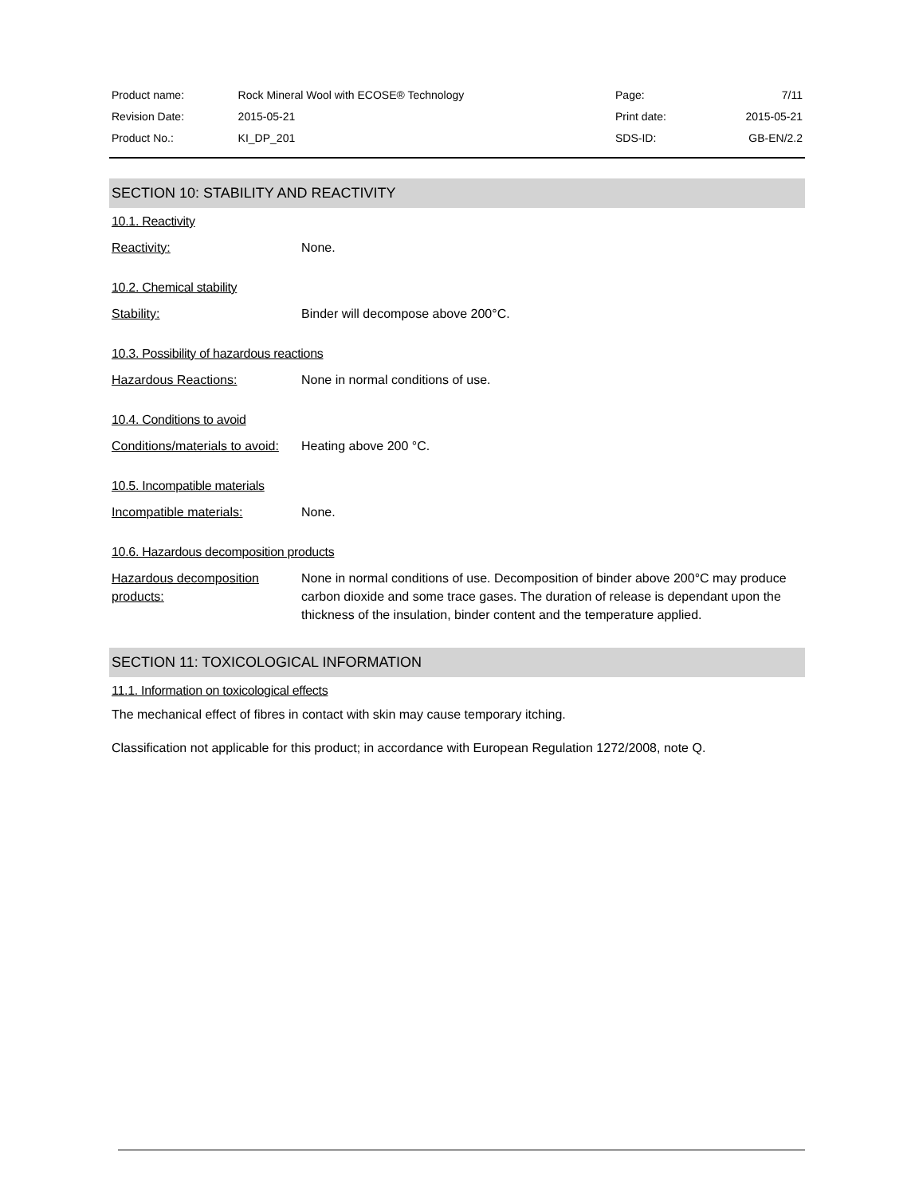| Product name: | Rock Mineral Wool with ECOSE® Technology | Page: | 7/11 |
| Revision Date: | 2015-05-21 | Print date: | 2015-05-21 |
| Product No.: | KI_DP_201 | SDS-ID: | GB-EN/2.2 |
SECTION 10: STABILITY AND REACTIVITY
10.1. Reactivity
Reactivity: None.
10.2. Chemical stability
Stability: Binder will decompose above 200°C.
10.3. Possibility of hazardous reactions
Hazardous Reactions: None in normal conditions of use.
10.4. Conditions to avoid
Conditions/materials to avoid:
Heating above 200 °C.
10.5. Incompatible materials
Incompatible materials: None.
10.6. Hazardous decomposition products
Hazardous decomposition products:
None in normal conditions of use. Decomposition of binder above 200°C may produce carbon dioxide and some trace gases. The duration of release is dependant upon the thickness of the insulation, binder content and the temperature applied.
SECTION 11: TOXICOLOGICAL INFORMATION
11.1. Information on toxicological effects
The mechanical effect of fibres in contact with skin may cause temporary itching.
Classification not applicable for this product; in accordance with European Regulation 1272/2008, note Q.